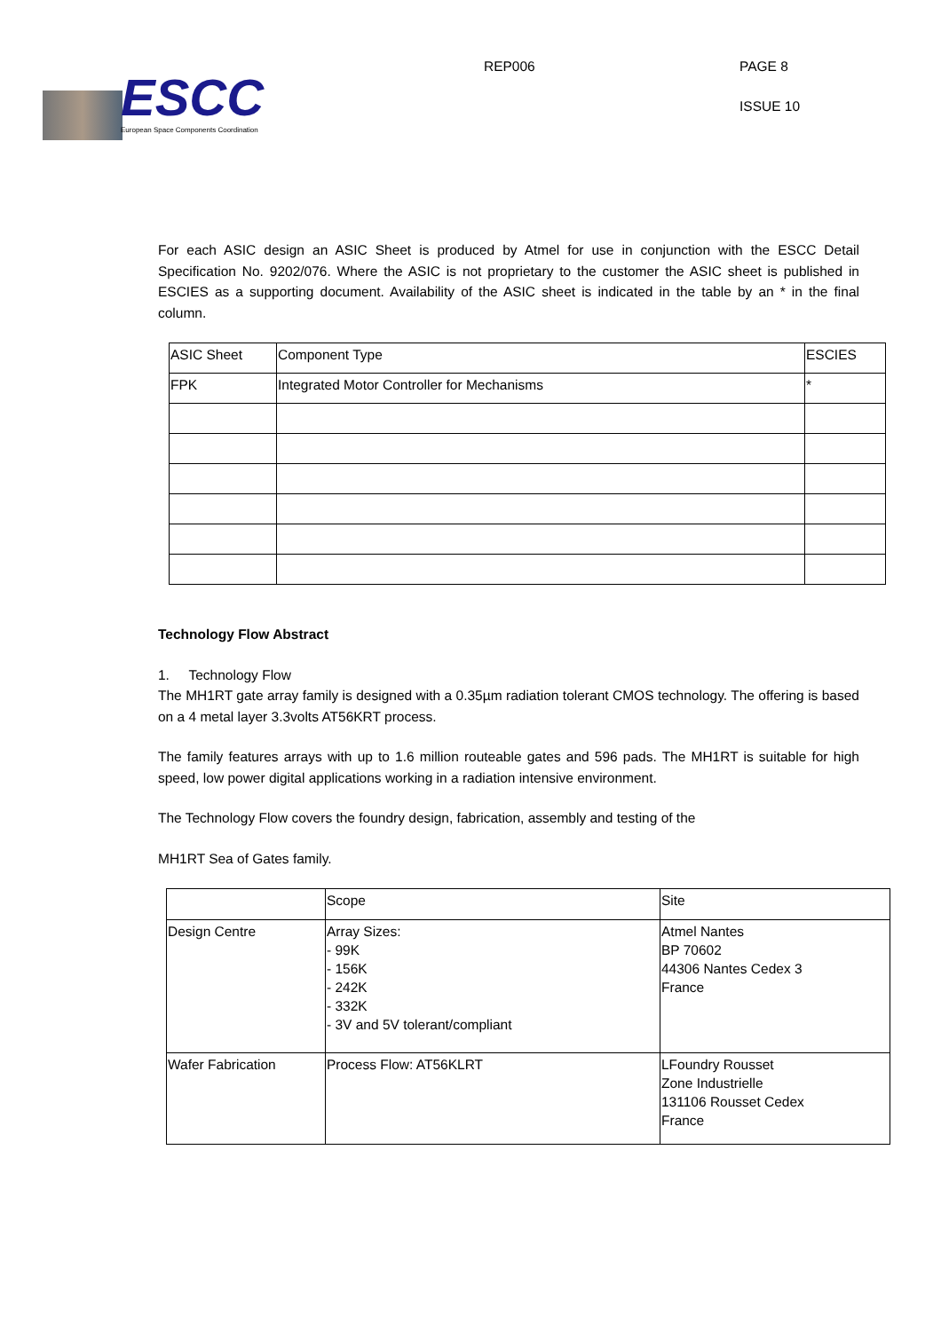ESCC
European Space Components Coordination
REP006 PAGE 8
ISSUE 10
For each ASIC design an ASIC Sheet is produced by Atmel for use in conjunction with the ESCC Detail Specification No. 9202/076. Where the ASIC is not proprietary to the customer the ASIC sheet is published in ESCIES as a supporting document. Availability of the ASIC sheet is indicated in the table by an * in the final column.
| ASIC Sheet | Component Type | ESCIES |
| --- | --- | --- |
| FPK | Integrated Motor Controller for Mechanisms | * |
Technology Flow Abstract
1. Technology Flow
The MH1RT gate array family is designed with a 0.35µm radiation tolerant CMOS technology. The offering is based on a 4 metal layer 3.3volts AT56KRT process.
The family features arrays with up to 1.6 million routeable gates and 596 pads. The MH1RT is suitable for high speed, low power digital applications working in a radiation intensive environment.
The Technology Flow covers the foundry design, fabrication, assembly and testing of the
MH1RT Sea of Gates family.
| | Scope | Site |
| --- | --- | --- |
| Design Centre | Array Sizes: - 99K - 156K - 242K - 332K - 3V and 5V tolerant/compliant | Atmel Nantes BP 70602 44306 Nantes Cedex 3 France |
| Wafer Fabrication | Process Flow: AT56KLRT | LFoundry Rousset Zone Industrielle 131106 Rousset Cedex France |